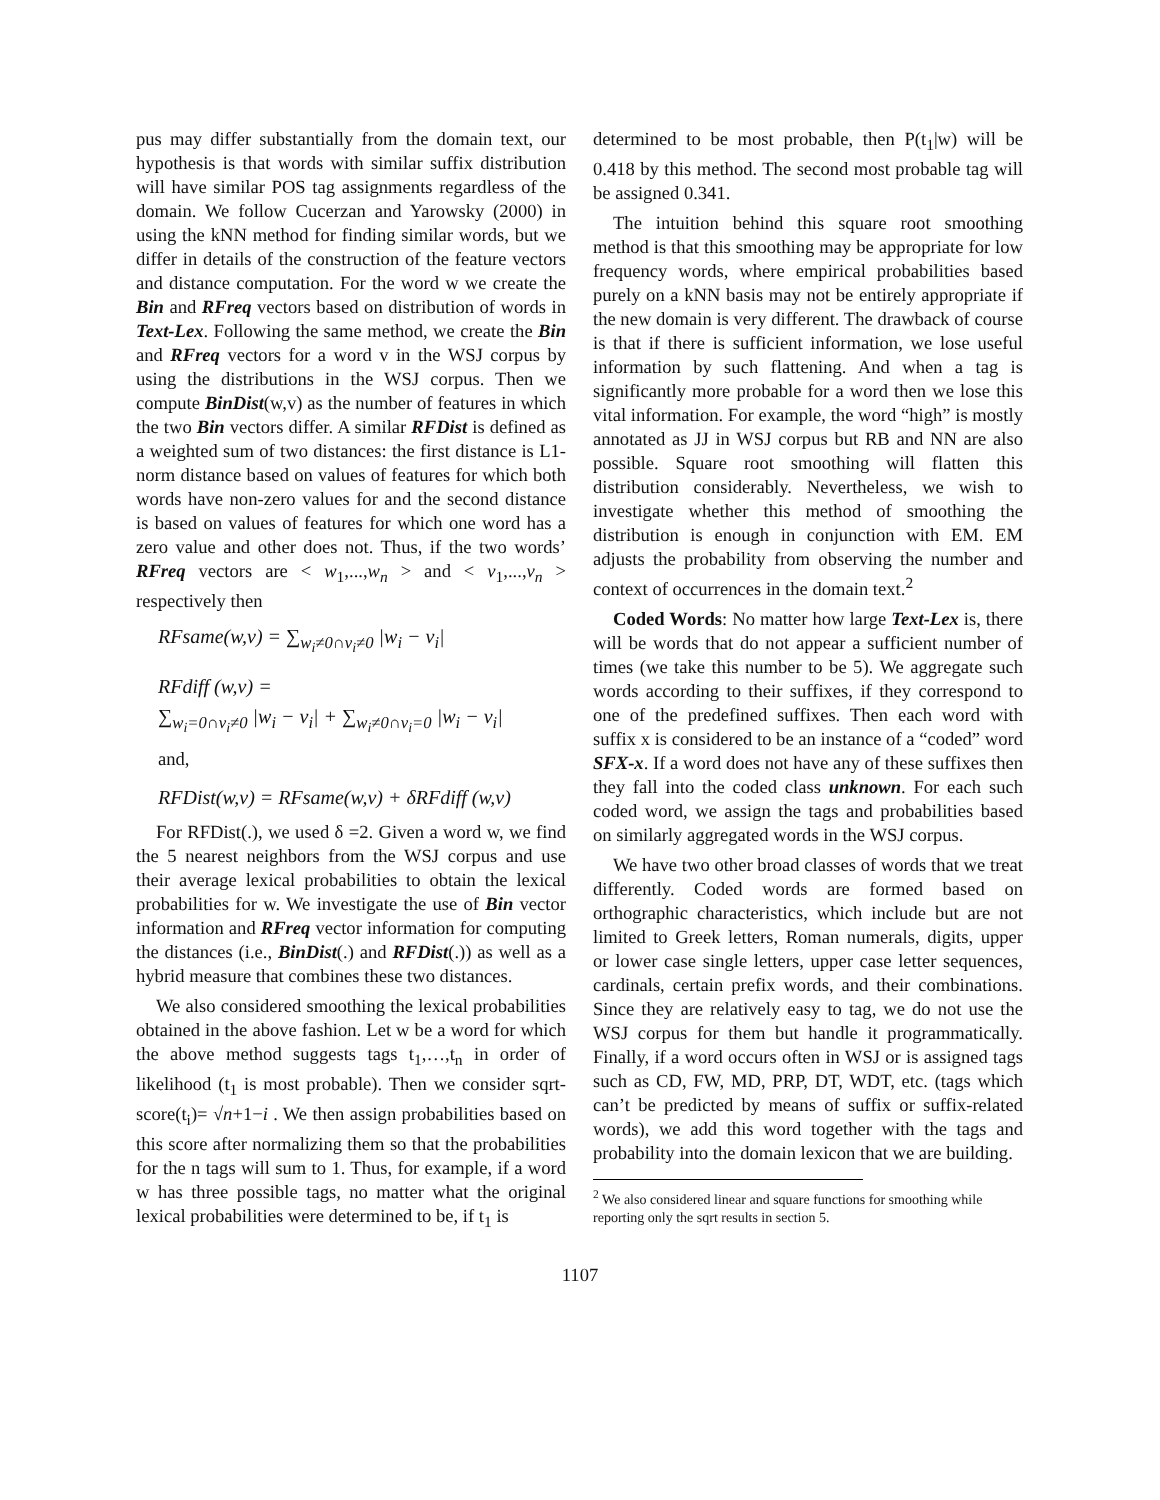pus may differ substantially from the domain text, our hypothesis is that words with similar suffix distribution will have similar POS tag assignments regardless of the domain. We follow Cucerzan and Yarowsky (2000) in using the kNN method for finding similar words, but we differ in details of the construction of the feature vectors and distance computation. For the word w we create the Bin and RFreq vectors based on distribution of words in Text-Lex. Following the same method, we create the Bin and RFreq vectors for a word v in the WSJ corpus by using the distributions in the WSJ corpus. Then we compute BinDist(w,v) as the number of features in which the two Bin vectors differ. A similar RFDist is defined as a weighted sum of two distances: the first distance is L1-norm distance based on values of features for which both words have non-zero values for and the second distance is based on values of features for which one word has a zero value and other does not. Thus, if the two words’ RFreq vectors are < w<sub>1</sub>,...,w<sub>n</sub> > and < v<sub>1</sub>,...,v<sub>n</sub> > respectively then
RFsame(w,v) = ∑<sub>w<sub>i</sub>≠0∩v<sub>i</sub>≠0</sub> |w<sub>i</sub> − v<sub>i</sub>|
RFdiff (w,v) =
∑<sub>w<sub>i</sub>=0∩v<sub>i</sub>≠0</sub> |w<sub>i</sub> − v<sub>i</sub>| + ∑<sub>w<sub>i</sub>≠0∩v<sub>i</sub>=0</sub> |w<sub>i</sub> − v<sub>i</sub>|
and,
RFDist(w,v) = RFsame(w,v) + δRFdiff (w,v)
For RFDist(.), we used δ =2. Given a word w, we find the 5 nearest neighbors from the WSJ corpus and use their average lexical probabilities to obtain the lexical probabilities for w. We investigate the use of Bin vector information and RFreq vector information for computing the distances (i.e., BinDist(.) and RFDist(.)) as well as a hybrid measure that combines these two distances.
We also considered smoothing the lexical probabilities obtained in the above fashion. Let w be a word for which the above method suggests tags t<sub>1</sub>,…,t<sub>n</sub> in order of likelihood (t<sub>1</sub> is most probable). Then we consider sqrt-score(t<sub>i</sub>)= √n+1−i . We then assign probabilities based on this score after normalizing them so that the probabilities for the n tags will sum to 1. Thus, for example, if a word w has three possible tags, no matter what the original lexical probabilities were determined to be, if t<sub>1</sub> is
determined to be most probable, then P(t<sub>1</sub>|w) will be 0.418 by this method. The second most probable tag will be assigned 0.341.
The intuition behind this square root smoothing method is that this smoothing may be appropriate for low frequency words, where empirical probabilities based purely on a kNN basis may not be entirely appropriate if the new domain is very different. The drawback of course is that if there is sufficient information, we lose useful information by such flattening. And when a tag is significantly more probable for a word then we lose this vital information. For example, the word “high” is mostly annotated as JJ in WSJ corpus but RB and NN are also possible. Square root smoothing will flatten this distribution considerably. Nevertheless, we wish to investigate whether this method of smoothing the distribution is enough in conjunction with EM. EM adjusts the probability from observing the number and context of occurrences in the domain text.<sup>2</sup>
Coded Words: No matter how large Text-Lex is, there will be words that do not appear a sufficient number of times (we take this number to be 5). We aggregate such words according to their suffixes, if they correspond to one of the predefined suffixes. Then each word with suffix x is considered to be an instance of a “coded” word SFX-x. If a word does not have any of these suffixes then they fall into the coded class unknown. For each such coded word, we assign the tags and probabilities based on similarly aggregated words in the WSJ corpus.
We have two other broad classes of words that we treat differently. Coded words are formed based on orthographic characteristics, which include but are not limited to Greek letters, Roman numerals, digits, upper or lower case single letters, upper case letter sequences, cardinals, certain prefix words, and their combinations. Since they are relatively easy to tag, we do not use the WSJ corpus for them but handle it programmatically. Finally, if a word occurs often in WSJ or is assigned tags such as CD, FW, MD, PRP, DT, WDT, etc. (tags which can’t be predicted by means of suffix or suffix-related words), we add this word together with the tags and probability into the domain lexicon that we are building.
<sup>2</sup> We also considered linear and square functions for smoothing while reporting only the sqrt results in section 5.
1107